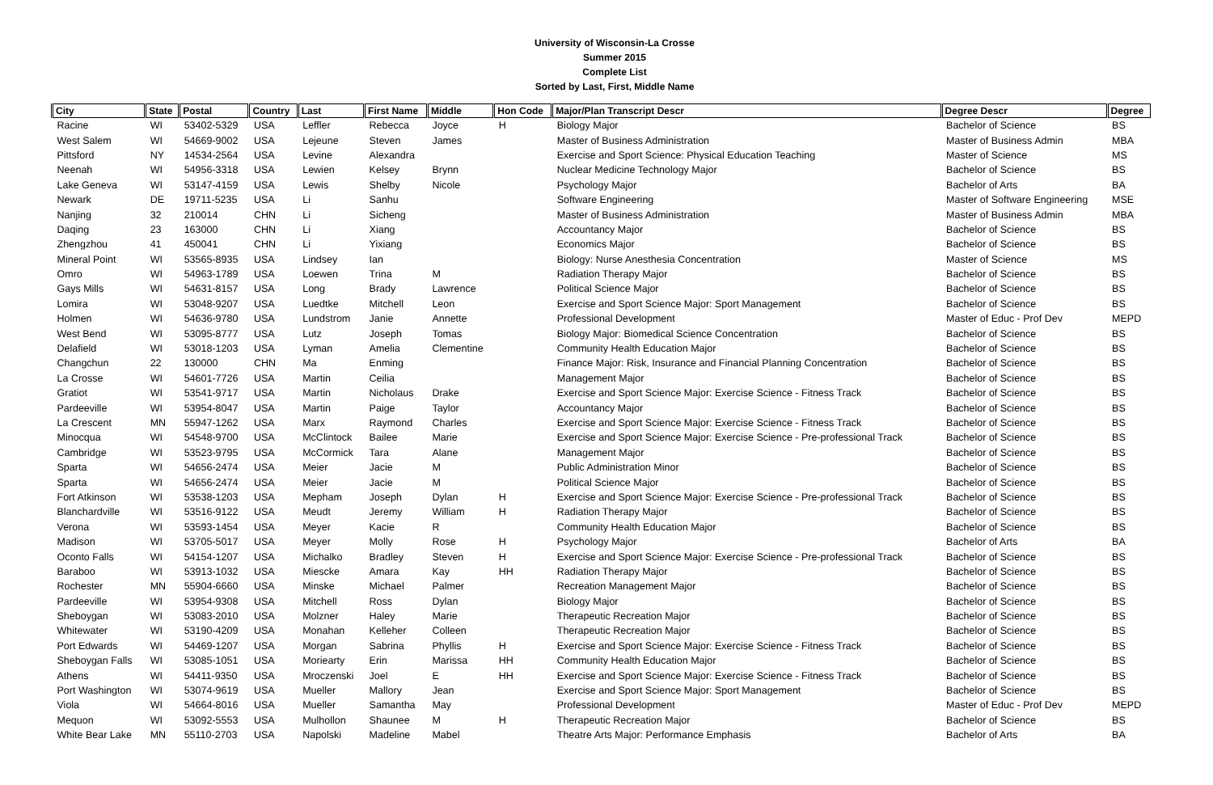University of Wisconsin-La Crosse
Summer 2015
Complete List
Sorted by Last, First, Middle Name
| City | State | Postal | Country | Last | First Name | Middle | Hon Code | Major/Plan Transcript Descr | Degree Descr | Degree |
| --- | --- | --- | --- | --- | --- | --- | --- | --- | --- | --- |
| Racine | WI | 53402-5329 | USA | Leffler | Rebecca | Joyce | H | Biology Major | Bachelor of Science | BS |
| West Salem | WI | 54669-9002 | USA | Lejeune | Steven | James | | Master of Business Administration | Master of Business Admin | MBA |
| Pittsford | NY | 14534-2564 | USA | Levine | Alexandra | | | Exercise and Sport Science: Physical Education Teaching | Master of Science | MS |
| Neenah | WI | 54956-3318 | USA | Lewien | Kelsey | Brynn | | Nuclear Medicine Technology Major | Bachelor of Science | BS |
| Lake Geneva | WI | 53147-4159 | USA | Lewis | Shelby | Nicole | | Psychology Major | Bachelor of Arts | BA |
| Newark | DE | 19711-5235 | USA | Li | Sanhu | | | Software Engineering | Master of Software Engineering | MSE |
| Nanjing | 32 | 210014 | CHN | Li | Sicheng | | | Master of Business Administration | Master of Business Admin | MBA |
| Daqing | 23 | 163000 | CHN | Li | Xiang | | | Accountancy Major | Bachelor of Science | BS |
| Zhengzhou | 41 | 450041 | CHN | Li | Yixiang | | | Economics Major | Bachelor of Science | BS |
| Mineral Point | WI | 53565-8935 | USA | Lindsey | Ian | | | Biology: Nurse Anesthesia Concentration | Master of Science | MS |
| Omro | WI | 54963-1789 | USA | Loewen | Trina | M | | Radiation Therapy Major | Bachelor of Science | BS |
| Gays Mills | WI | 54631-8157 | USA | Long | Brady | Lawrence | | Political Science Major | Bachelor of Science | BS |
| Lomira | WI | 53048-9207 | USA | Luedtke | Mitchell | Leon | | Exercise and Sport Science Major: Sport Management | Bachelor of Science | BS |
| Holmen | WI | 54636-9780 | USA | Lundstrom | Janie | Annette | | Professional Development | Master of Educ - Prof Dev | MEPD |
| West Bend | WI | 53095-8777 | USA | Lutz | Joseph | Tomas | | Biology Major: Biomedical Science Concentration | Bachelor of Science | BS |
| Delafield | WI | 53018-1203 | USA | Lyman | Amelia | Clementine | | Community Health Education Major | Bachelor of Science | BS |
| Changchun | 22 | 130000 | CHN | Ma | Enming | | | Finance Major: Risk, Insurance and Financial Planning Concentration | Bachelor of Science | BS |
| La Crosse | WI | 54601-7726 | USA | Martin | Ceilia | | | Management Major | Bachelor of Science | BS |
| Gratiot | WI | 53541-9717 | USA | Martin | Nicholaus | Drake | | Exercise and Sport Science Major: Exercise Science - Fitness Track | Bachelor of Science | BS |
| Pardeeville | WI | 53954-8047 | USA | Martin | Paige | Taylor | | Accountancy Major | Bachelor of Science | BS |
| La Crescent | MN | 55947-1262 | USA | Marx | Raymond | Charles | | Exercise and Sport Science Major: Exercise Science - Fitness Track | Bachelor of Science | BS |
| Minocqua | WI | 54548-9700 | USA | McClintock | Bailee | Marie | | Exercise and Sport Science Major: Exercise Science - Pre-professional Track | Bachelor of Science | BS |
| Cambridge | WI | 53523-9795 | USA | McCormick | Tara | Alane | | Management Major | Bachelor of Science | BS |
| Sparta | WI | 54656-2474 | USA | Meier | Jacie | M | | Public Administration Minor | Bachelor of Science | BS |
| Sparta | WI | 54656-2474 | USA | Meier | Jacie | M | | Political Science Major | Bachelor of Science | BS |
| Fort Atkinson | WI | 53538-1203 | USA | Mepham | Joseph | Dylan | H | Exercise and Sport Science Major: Exercise Science - Pre-professional Track | Bachelor of Science | BS |
| Blanchardville | WI | 53516-9122 | USA | Meudt | Jeremy | William | H | Radiation Therapy Major | Bachelor of Science | BS |
| Verona | WI | 53593-1454 | USA | Meyer | Kacie | R | | Community Health Education Major | Bachelor of Science | BS |
| Madison | WI | 53705-5017 | USA | Meyer | Molly | Rose | H | Psychology Major | Bachelor of Arts | BA |
| Oconto Falls | WI | 54154-1207 | USA | Michalko | Bradley | Steven | H | Exercise and Sport Science Major: Exercise Science - Pre-professional Track | Bachelor of Science | BS |
| Baraboo | WI | 53913-1032 | USA | Miescke | Amara | Kay | HH | Radiation Therapy Major | Bachelor of Science | BS |
| Rochester | MN | 55904-6660 | USA | Minske | Michael | Palmer | | Recreation Management Major | Bachelor of Science | BS |
| Pardeeville | WI | 53954-9308 | USA | Mitchell | Ross | Dylan | | Biology Major | Bachelor of Science | BS |
| Sheboygan | WI | 53083-2010 | USA | Molzner | Haley | Marie | | Therapeutic Recreation Major | Bachelor of Science | BS |
| Whitewater | WI | 53190-4209 | USA | Monahan | Kelleher | Colleen | | Therapeutic Recreation Major | Bachelor of Science | BS |
| Port Edwards | WI | 54469-1207 | USA | Morgan | Sabrina | Phyllis | H | Exercise and Sport Science Major: Exercise Science - Fitness Track | Bachelor of Science | BS |
| Sheboygan Falls | WI | 53085-1051 | USA | Moriearty | Erin | Marissa | HH | Community Health Education Major | Bachelor of Science | BS |
| Athens | WI | 54411-9350 | USA | Mroczenski | Joel | E | HH | Exercise and Sport Science Major: Exercise Science - Fitness Track | Bachelor of Science | BS |
| Port Washington | WI | 53074-9619 | USA | Mueller | Mallory | Jean | | Exercise and Sport Science Major: Sport Management | Bachelor of Science | BS |
| Viola | WI | 54664-8016 | USA | Mueller | Samantha | May | | Professional Development | Master of Educ - Prof Dev | MEPD |
| Mequon | WI | 53092-5553 | USA | Mulhollon | Shaunee | M | H | Therapeutic Recreation Major | Bachelor of Science | BS |
| White Bear Lake | MN | 55110-2703 | USA | Napolski | Madeline | Mabel | | Theatre Arts Major: Performance Emphasis | Bachelor of Arts | BA |